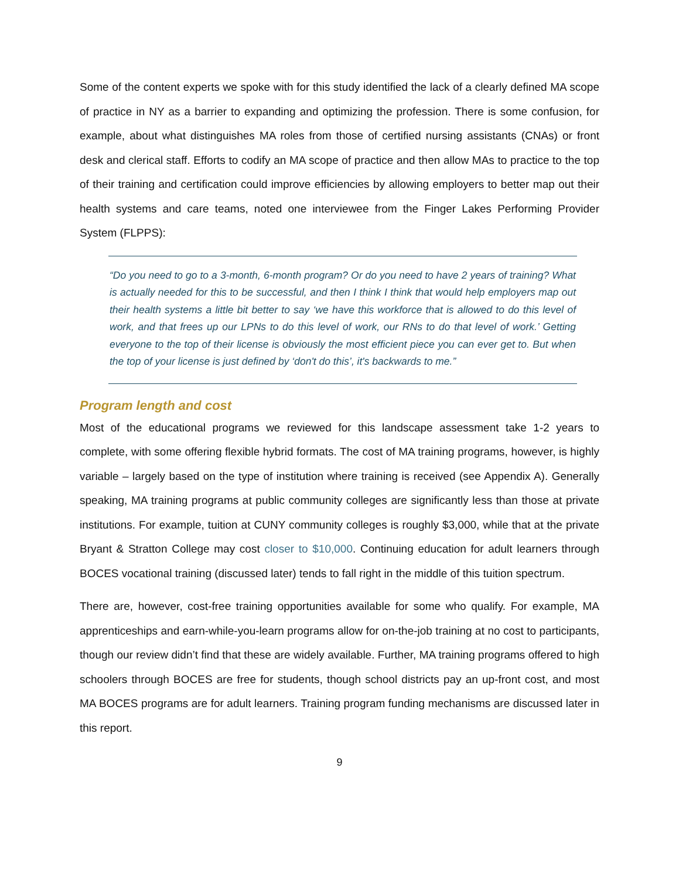Some of the content experts we spoke with for this study identified the lack of a clearly defined MA scope of practice in NY as a barrier to expanding and optimizing the profession. There is some confusion, for example, about what distinguishes MA roles from those of certified nursing assistants (CNAs) or front desk and clerical staff. Efforts to codify an MA scope of practice and then allow MAs to practice to the top of their training and certification could improve efficiencies by allowing employers to better map out their health systems and care teams, noted one interviewee from the Finger Lakes Performing Provider System (FLPPS):
“Do you need to go to a 3-month, 6-month program? Or do you need to have 2 years of training? What is actually needed for this to be successful, and then I think I think that would help employers map out their health systems a little bit better to say ‘we have this workforce that is allowed to do this level of work, and that frees up our LPNs to do this level of work, our RNs to do that level of work.’ Getting everyone to the top of their license is obviously the most efficient piece you can ever get to. But when the top of your license is just defined by ‘don't do this’, it's backwards to me.”
Program length and cost
Most of the educational programs we reviewed for this landscape assessment take 1-2 years to complete, with some offering flexible hybrid formats. The cost of MA training programs, however, is highly variable – largely based on the type of institution where training is received (see Appendix A). Generally speaking, MA training programs at public community colleges are significantly less than those at private institutions. For example, tuition at CUNY community colleges is roughly $3,000, while that at the private Bryant & Stratton College may cost closer to $10,000. Continuing education for adult learners through BOCES vocational training (discussed later) tends to fall right in the middle of this tuition spectrum.
There are, however, cost-free training opportunities available for some who qualify. For example, MA apprenticeships and earn-while-you-learn programs allow for on-the-job training at no cost to participants, though our review didn’t find that these are widely available. Further, MA training programs offered to high schoolers through BOCES are free for students, though school districts pay an up-front cost, and most MA BOCES programs are for adult learners. Training program funding mechanisms are discussed later in this report.
9